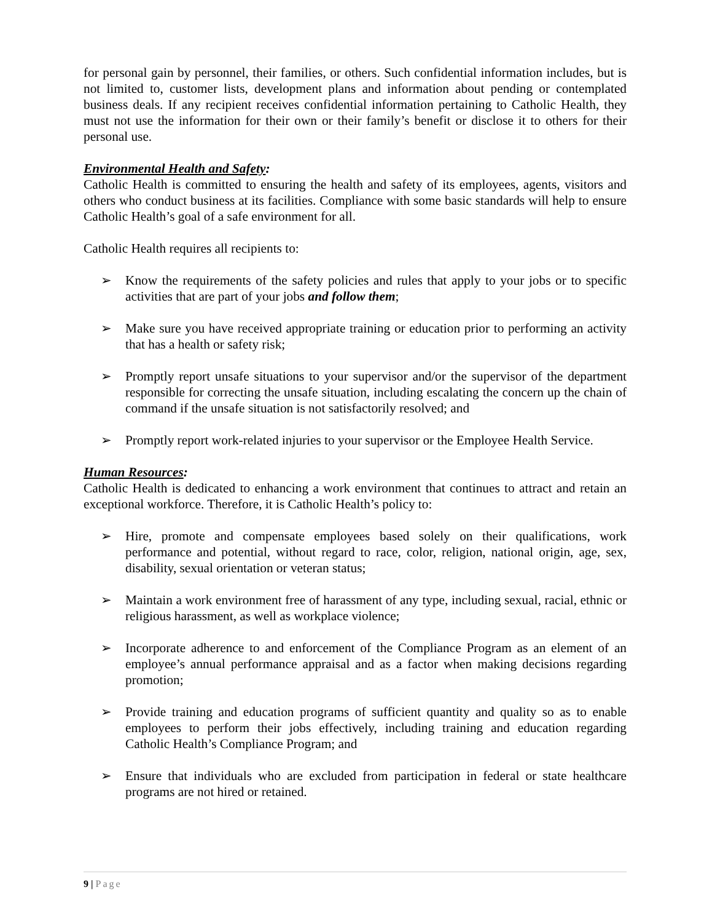for personal gain by personnel, their families, or others. Such confidential information includes, but is not limited to, customer lists, development plans and information about pending or contemplated business deals. If any recipient receives confidential information pertaining to Catholic Health, they must not use the information for their own or their family’s benefit or disclose it to others for their personal use.
Environmental Health and Safety:
Catholic Health is committed to ensuring the health and safety of its employees, agents, visitors and others who conduct business at its facilities. Compliance with some basic standards will help to ensure Catholic Health’s goal of a safe environment for all.
Catholic Health requires all recipients to:
➢ Know the requirements of the safety policies and rules that apply to your jobs or to specific activities that are part of your jobs and follow them;
➢ Make sure you have received appropriate training or education prior to performing an activity that has a health or safety risk;
➢ Promptly report unsafe situations to your supervisor and/or the supervisor of the department responsible for correcting the unsafe situation, including escalating the concern up the chain of command if the unsafe situation is not satisfactorily resolved; and
➢ Promptly report work-related injuries to your supervisor or the Employee Health Service.
Human Resources:
Catholic Health is dedicated to enhancing a work environment that continues to attract and retain an exceptional workforce. Therefore, it is Catholic Health’s policy to:
➢ Hire, promote and compensate employees based solely on their qualifications, work performance and potential, without regard to race, color, religion, national origin, age, sex, disability, sexual orientation or veteran status;
➢ Maintain a work environment free of harassment of any type, including sexual, racial, ethnic or religious harassment, as well as workplace violence;
➢ Incorporate adherence to and enforcement of the Compliance Program as an element of an employee’s annual performance appraisal and as a factor when making decisions regarding promotion;
➢ Provide training and education programs of sufficient quantity and quality so as to enable employees to perform their jobs effectively, including training and education regarding Catholic Health’s Compliance Program; and
➢ Ensure that individuals who are excluded from participation in federal or state healthcare programs are not hired or retained.
9 | Page